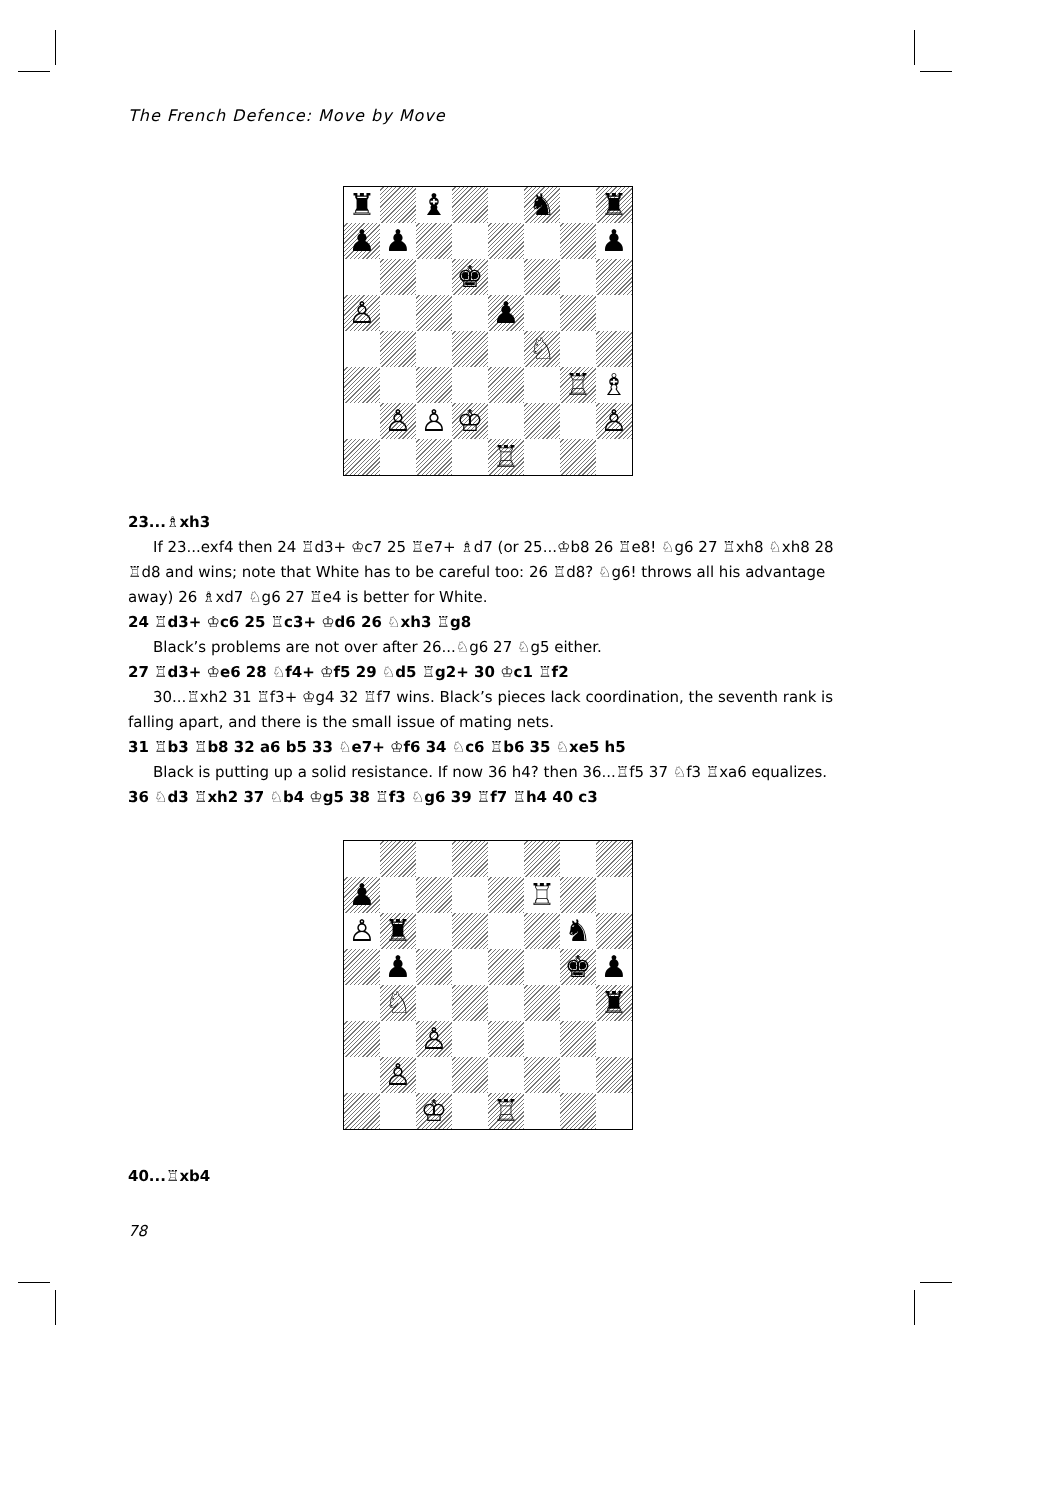The French Defence: Move by Move
♜
♝
♞
♜
♟
♟
♟
♚
♙
♟
♘
♖
♗
♙
♙
♔
♙
♖
23...♗xh3
If 23...exf4 then 24 ♖d3+ ♔c7 25 ♖e7+ ♗d7 (or 25...♔b8 26 ♖e8! ♘g6 27 ♖xh8 ♘xh8 28 ♖d8 and wins; note that White has to be careful too: 26 ♖d8? ♘g6! throws all his advantage away) 26 ♗xd7 ♘g6 27 ♖e4 is better for White.
24 ♖d3+ ♔c6 25 ♖c3+ ♔d6 26 ♘xh3 ♖g8
Black’s problems are not over after 26...♘g6 27 ♘g5 either.
27 ♖d3+ ♔e6 28 ♘f4+ ♔f5 29 ♘d5 ♖g2+ 30 ♔c1 ♖f2
30...♖xh2 31 ♖f3+ ♔g4 32 ♖f7 wins. Black’s pieces lack coordination, the seventh rank is falling apart, and there is the small issue of mating nets.
31 ♖b3 ♖b8 32 a6 b5 33 ♘e7+ ♔f6 34 ♘c6 ♖b6 35 ♘xe5 h5
Black is putting up a solid resistance. If now 36 h4? then 36...♖f5 37 ♘f3 ♖xa6 equalizes.
36 ♘d3 ♖xh2 37 ♘b4 ♔g5 38 ♖f3 ♘g6 39 ♖f7 ♖h4 40 c3
♟
♖
♙
♜
♞
♟
♚
♟
♘
♜
♙
♙
♔
♖
40...♖xb4
78